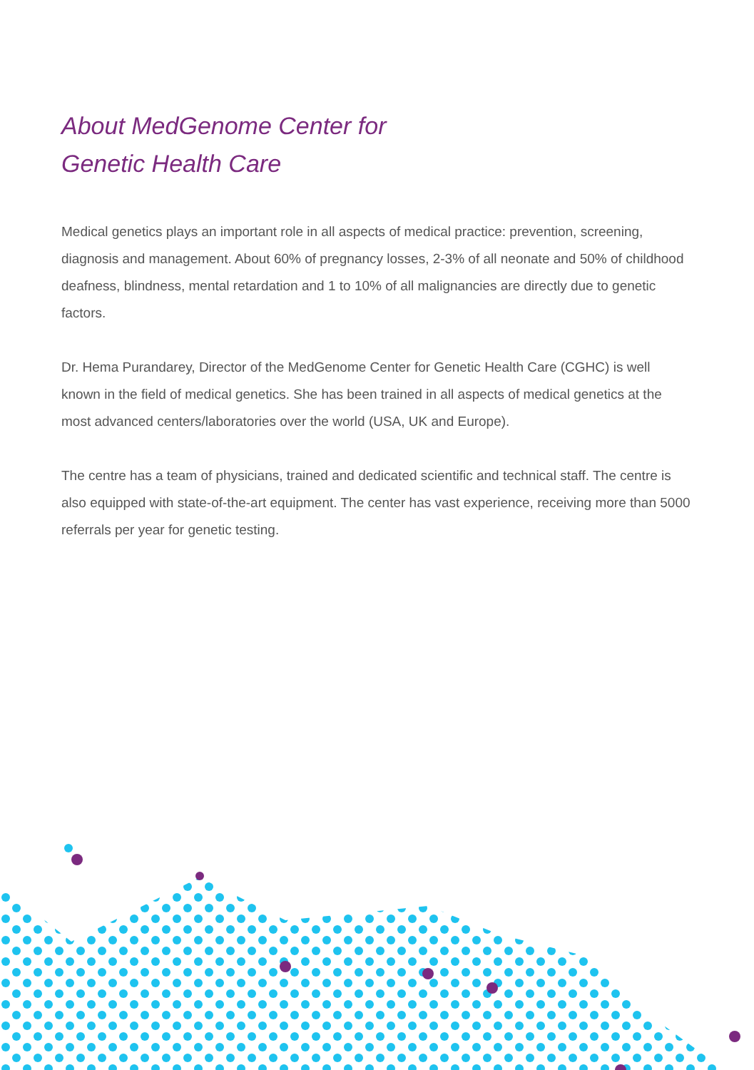About MedGenome Center for
Genetic Health Care
Medical genetics plays an important role in all aspects of medical practice: prevention, screening, diagnosis and management. About 60% of pregnancy losses, 2-3% of all neonate and 50% of childhood deafness, blindness, mental retardation and 1 to 10% of all malignancies are directly due to genetic factors.
Dr. Hema Purandarey, Director of the MedGenome Center for Genetic Health Care (CGHC) is well known in the field of medical genetics. She has been trained in all aspects of medical genetics at the most advanced centers/laboratories over the world (USA, UK and Europe).
The centre has a team of physicians, trained and dedicated scientific and technical staff. The centre is also equipped with state-of-the-art equipment. The center has vast experience, receiving more than 5000 referrals per year for genetic testing.